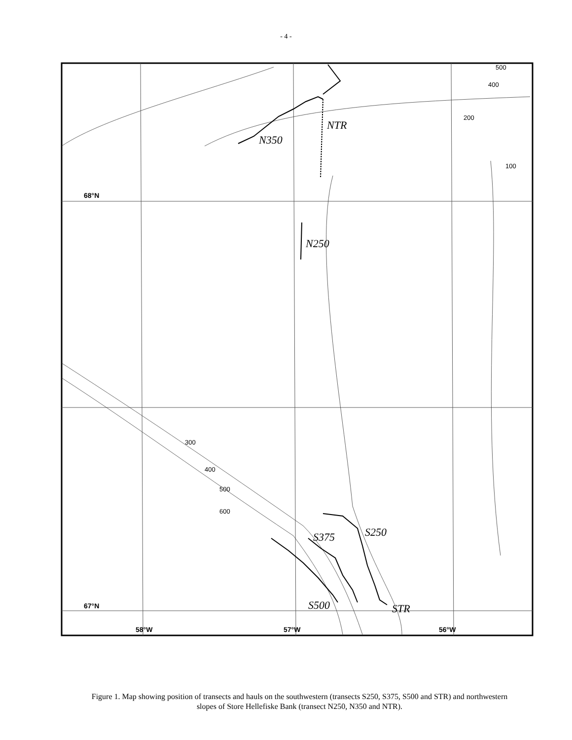- 4 -
68°N
67°N
58°W
57°W
56°W
500
400
200
100
300
400
500
600
NTR
N350
N250
S250
S375
S500
STR
Figure 1. Map showing position of transects and hauls on the southwestern (transects S250, S375, S500 and STR) and northwestern slopes of Store Hellefiske Bank (transect N250, N350 and NTR).